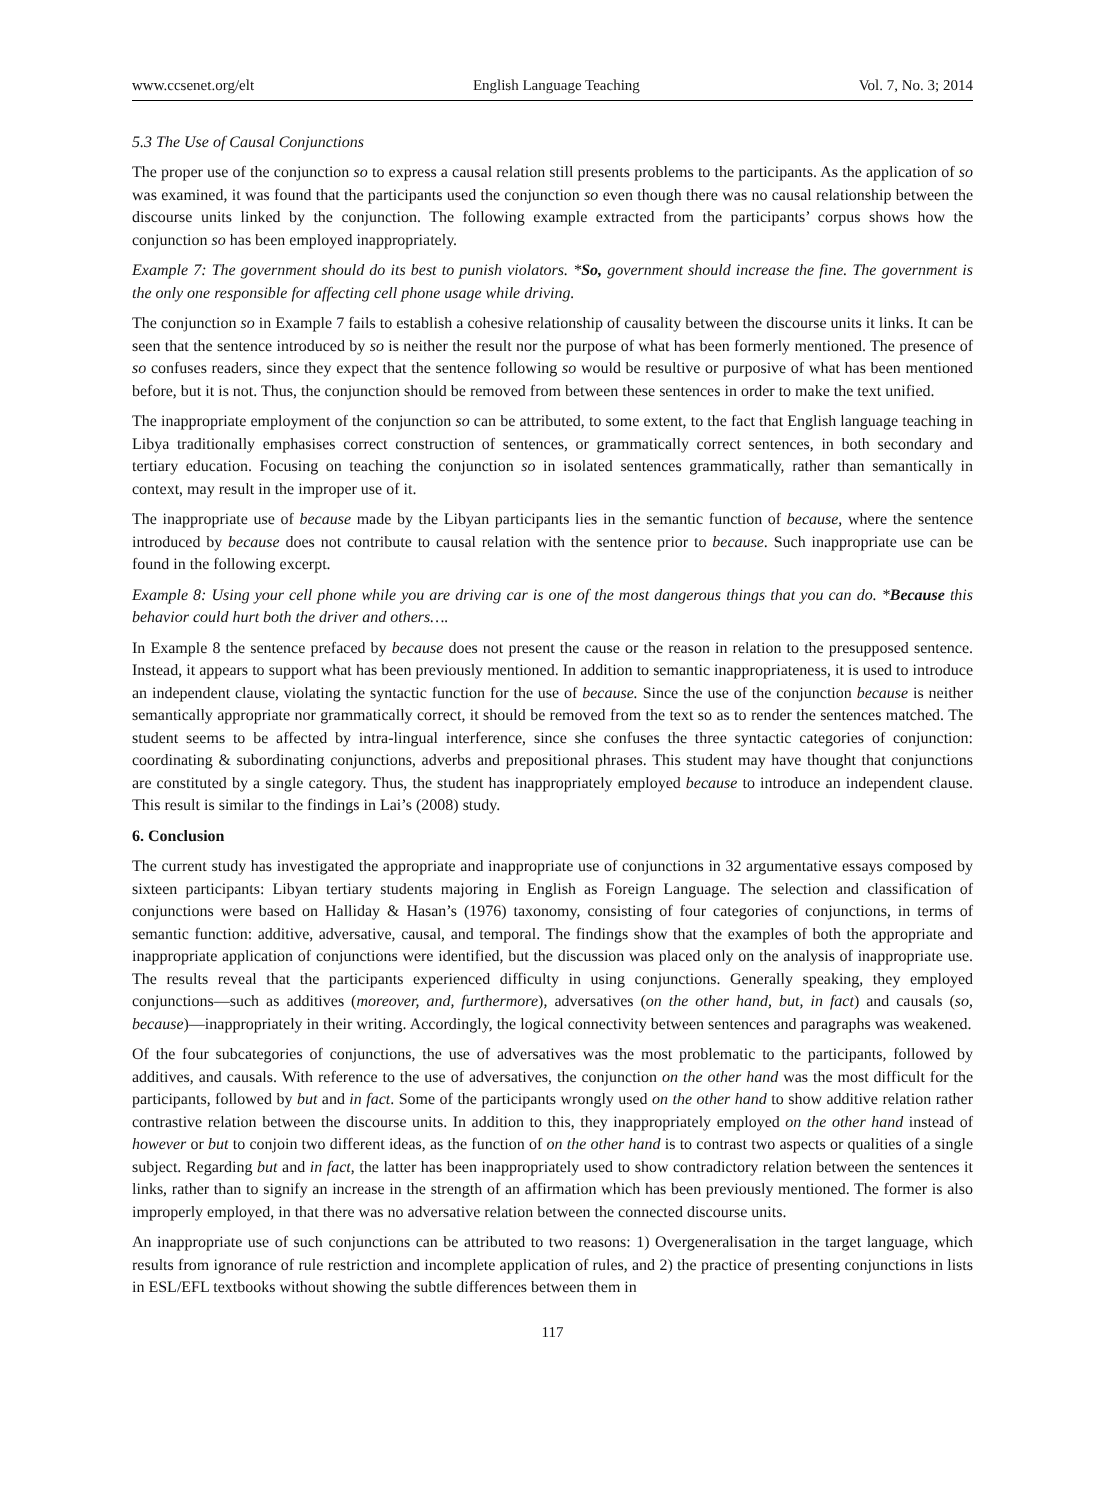www.ccsenet.org/elt English Language Teaching Vol. 7, No. 3; 2014
5.3 The Use of Causal Conjunctions
The proper use of the conjunction so to express a causal relation still presents problems to the participants. As the application of so was examined, it was found that the participants used the conjunction so even though there was no causal relationship between the discourse units linked by the conjunction. The following example extracted from the participants’ corpus shows how the conjunction so has been employed inappropriately.
Example 7: The government should do its best to punish violators. *So, government should increase the fine. The government is the only one responsible for affecting cell phone usage while driving.
The conjunction so in Example 7 fails to establish a cohesive relationship of causality between the discourse units it links. It can be seen that the sentence introduced by so is neither the result nor the purpose of what has been formerly mentioned. The presence of so confuses readers, since they expect that the sentence following so would be resultive or purposive of what has been mentioned before, but it is not. Thus, the conjunction should be removed from between these sentences in order to make the text unified.
The inappropriate employment of the conjunction so can be attributed, to some extent, to the fact that English language teaching in Libya traditionally emphasises correct construction of sentences, or grammatically correct sentences, in both secondary and tertiary education. Focusing on teaching the conjunction so in isolated sentences grammatically, rather than semantically in context, may result in the improper use of it.
The inappropriate use of because made by the Libyan participants lies in the semantic function of because, where the sentence introduced by because does not contribute to causal relation with the sentence prior to because. Such inappropriate use can be found in the following excerpt.
Example 8: Using your cell phone while you are driving car is one of the most dangerous things that you can do. *Because this behavior could hurt both the driver and others….
In Example 8 the sentence prefaced by because does not present the cause or the reason in relation to the presupposed sentence. Instead, it appears to support what has been previously mentioned. In addition to semantic inappropriateness, it is used to introduce an independent clause, violating the syntactic function for the use of because. Since the use of the conjunction because is neither semantically appropriate nor grammatically correct, it should be removed from the text so as to render the sentences matched. The student seems to be affected by intra-lingual interference, since she confuses the three syntactic categories of conjunction: coordinating & subordinating conjunctions, adverbs and prepositional phrases. This student may have thought that conjunctions are constituted by a single category. Thus, the student has inappropriately employed because to introduce an independent clause. This result is similar to the findings in Lai’s (2008) study.
6. Conclusion
The current study has investigated the appropriate and inappropriate use of conjunctions in 32 argumentative essays composed by sixteen participants: Libyan tertiary students majoring in English as Foreign Language. The selection and classification of conjunctions were based on Halliday & Hasan’s (1976) taxonomy, consisting of four categories of conjunctions, in terms of semantic function: additive, adversative, causal, and temporal. The findings show that the examples of both the appropriate and inappropriate application of conjunctions were identified, but the discussion was placed only on the analysis of inappropriate use. The results reveal that the participants experienced difficulty in using conjunctions. Generally speaking, they employed conjunctions—such as additives (moreover, and, furthermore), adversatives (on the other hand, but, in fact) and causals (so, because)—inappropriately in their writing. Accordingly, the logical connectivity between sentences and paragraphs was weakened.
Of the four subcategories of conjunctions, the use of adversatives was the most problematic to the participants, followed by additives, and causals. With reference to the use of adversatives, the conjunction on the other hand was the most difficult for the participants, followed by but and in fact. Some of the participants wrongly used on the other hand to show additive relation rather contrastive relation between the discourse units. In addition to this, they inappropriately employed on the other hand instead of however or but to conjoin two different ideas, as the function of on the other hand is to contrast two aspects or qualities of a single subject. Regarding but and in fact, the latter has been inappropriately used to show contradictory relation between the sentences it links, rather than to signify an increase in the strength of an affirmation which has been previously mentioned. The former is also improperly employed, in that there was no adversative relation between the connected discourse units.
An inappropriate use of such conjunctions can be attributed to two reasons: 1) Overgeneralisation in the target language, which results from ignorance of rule restriction and incomplete application of rules, and 2) the practice of presenting conjunctions in lists in ESL/EFL textbooks without showing the subtle differences between them in
117